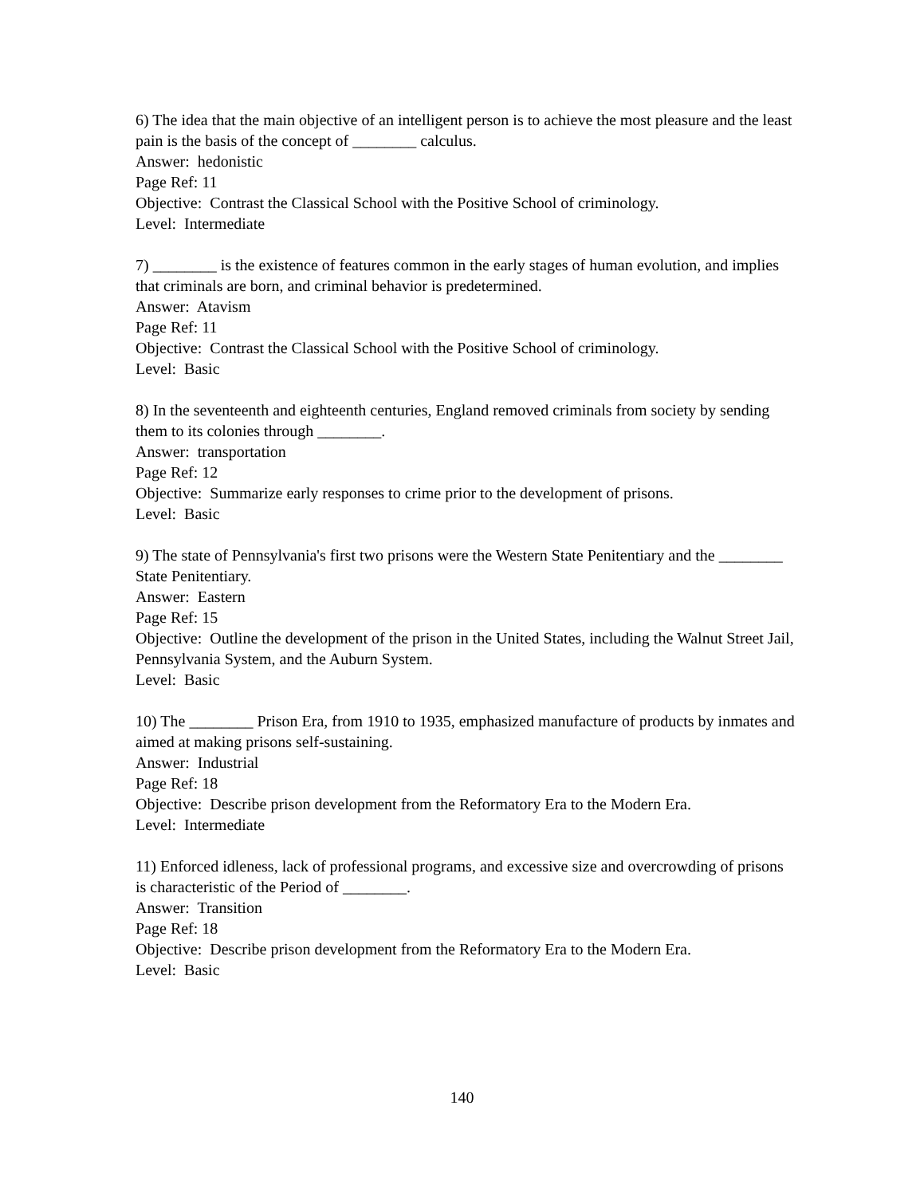6) The idea that the main objective of an intelligent person is to achieve the most pleasure and the least pain is the basis of the concept of ________ calculus.
Answer: hedonistic
Page Ref: 11
Objective: Contrast the Classical School with the Positive School of criminology.
Level: Intermediate
7) ________ is the existence of features common in the early stages of human evolution, and implies that criminals are born, and criminal behavior is predetermined.
Answer: Atavism
Page Ref: 11
Objective: Contrast the Classical School with the Positive School of criminology.
Level: Basic
8) In the seventeenth and eighteenth centuries, England removed criminals from society by sending them to its colonies through ________.
Answer: transportation
Page Ref: 12
Objective: Summarize early responses to crime prior to the development of prisons.
Level: Basic
9) The state of Pennsylvania's first two prisons were the Western State Penitentiary and the ________ State Penitentiary.
Answer: Eastern
Page Ref: 15
Objective: Outline the development of the prison in the United States, including the Walnut Street Jail, Pennsylvania System, and the Auburn System.
Level: Basic
10) The ________ Prison Era, from 1910 to 1935, emphasized manufacture of products by inmates and aimed at making prisons self-sustaining.
Answer: Industrial
Page Ref: 18
Objective: Describe prison development from the Reformatory Era to the Modern Era.
Level: Intermediate
11) Enforced idleness, lack of professional programs, and excessive size and overcrowding of prisons is characteristic of the Period of ________.
Answer: Transition
Page Ref: 18
Objective: Describe prison development from the Reformatory Era to the Modern Era.
Level: Basic
140